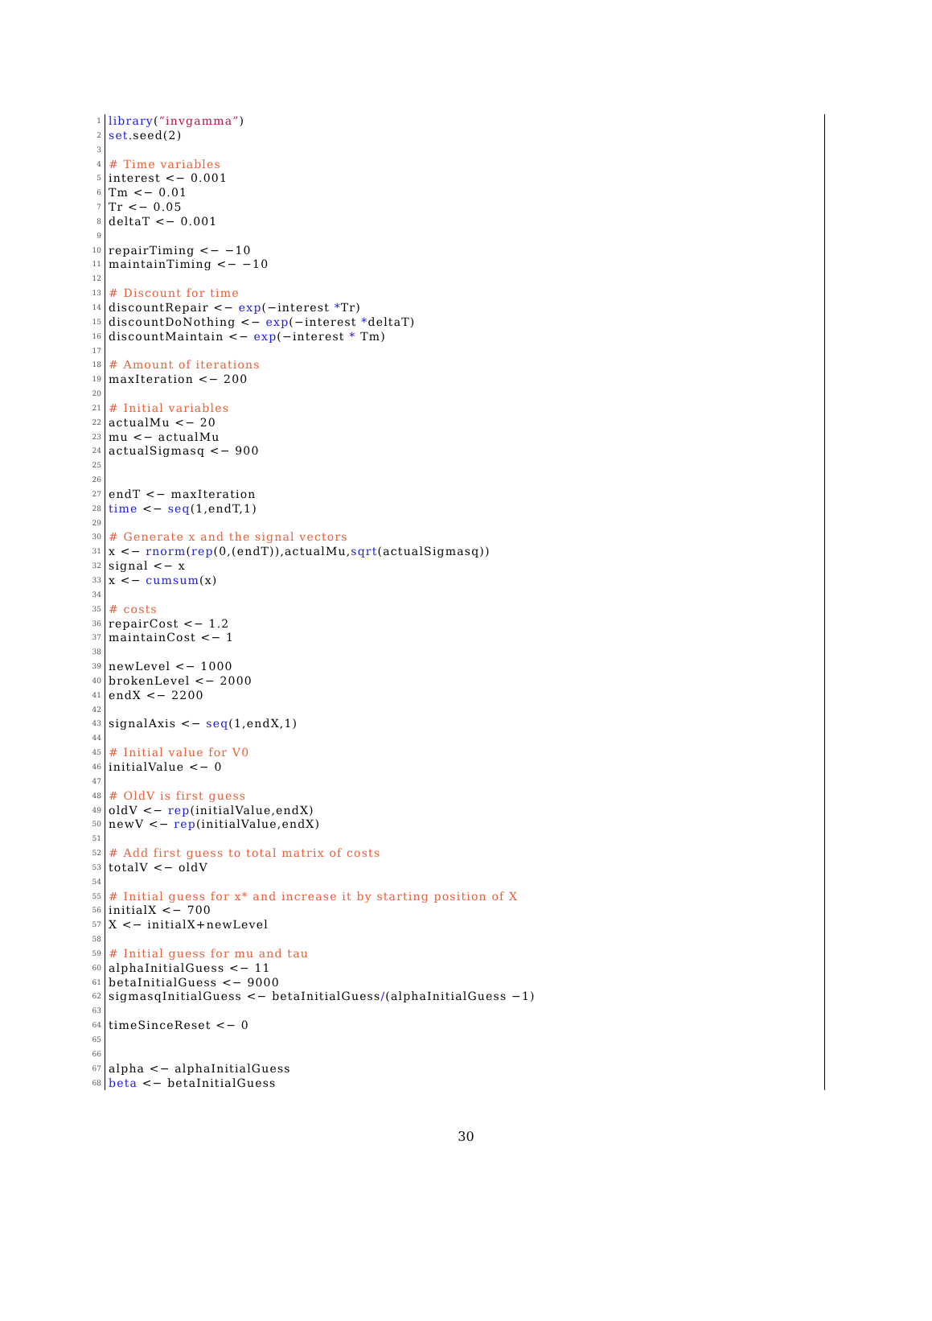1 library(”invgamma”)
2 set.seed(2)
3
4 # Time variables
5 interest <− 0.001
6 Tm <− 0.01
7 Tr <− 0.05
8 deltaT <− 0.001
9
10 repairTiming <− −10
11 maintainTiming <− −10
12
13 # Discount for time
14 discountRepair <− exp(−interest *Tr)
15 discountDoNothing <− exp(−interest *deltaT)
16 discountMaintain <− exp(−interest * Tm)
17
18 # Amount of iterations
19 maxIteration <− 200
20
21 # Initial variables
22 actualMu <− 20
23 mu <− actualMu
24 actualSigmasq <− 900
25
26
27 endT <− maxIteration
28 time <− seq(1,endT,1)
29
30 # Generate x and the signal vectors
31 x <− rnorm(rep(0,(endT)),actualMu,sqrt(actualSigmasq))
32 signal <− x
33 x <− cumsum(x)
34
35 # costs
36 repairCost <− 1.2
37 maintainCost <− 1
38
39 newLevel <− 1000
40 brokenLevel <− 2000
41 endX <− 2200
42
43 signalAxis <− seq(1,endX,1)
44
45 # Initial value for V0
46 initialValue <− 0
47
48 # OldV is first guess
49 oldV <− rep(initialValue,endX)
50 newV <− rep(initialValue,endX)
51
52 # Add first guess to total matrix of costs
53 totalV <− oldV
54
55 # Initial guess for x* and increase it by starting position of X
56 initialX <− 700
57 X <− initialX+newLevel
58
59 # Initial guess for mu and tau
60 alphaInitialGuess <− 11
61 betaInitialGuess <− 9000
62 sigmasqInitialGuess <− betaInitialGuess/(alphaInitialGuess −1)
63
64 timeSinceReset <− 0
65
66
67 alpha <− alphaInitialGuess
68 beta <− betaInitialGuess
30